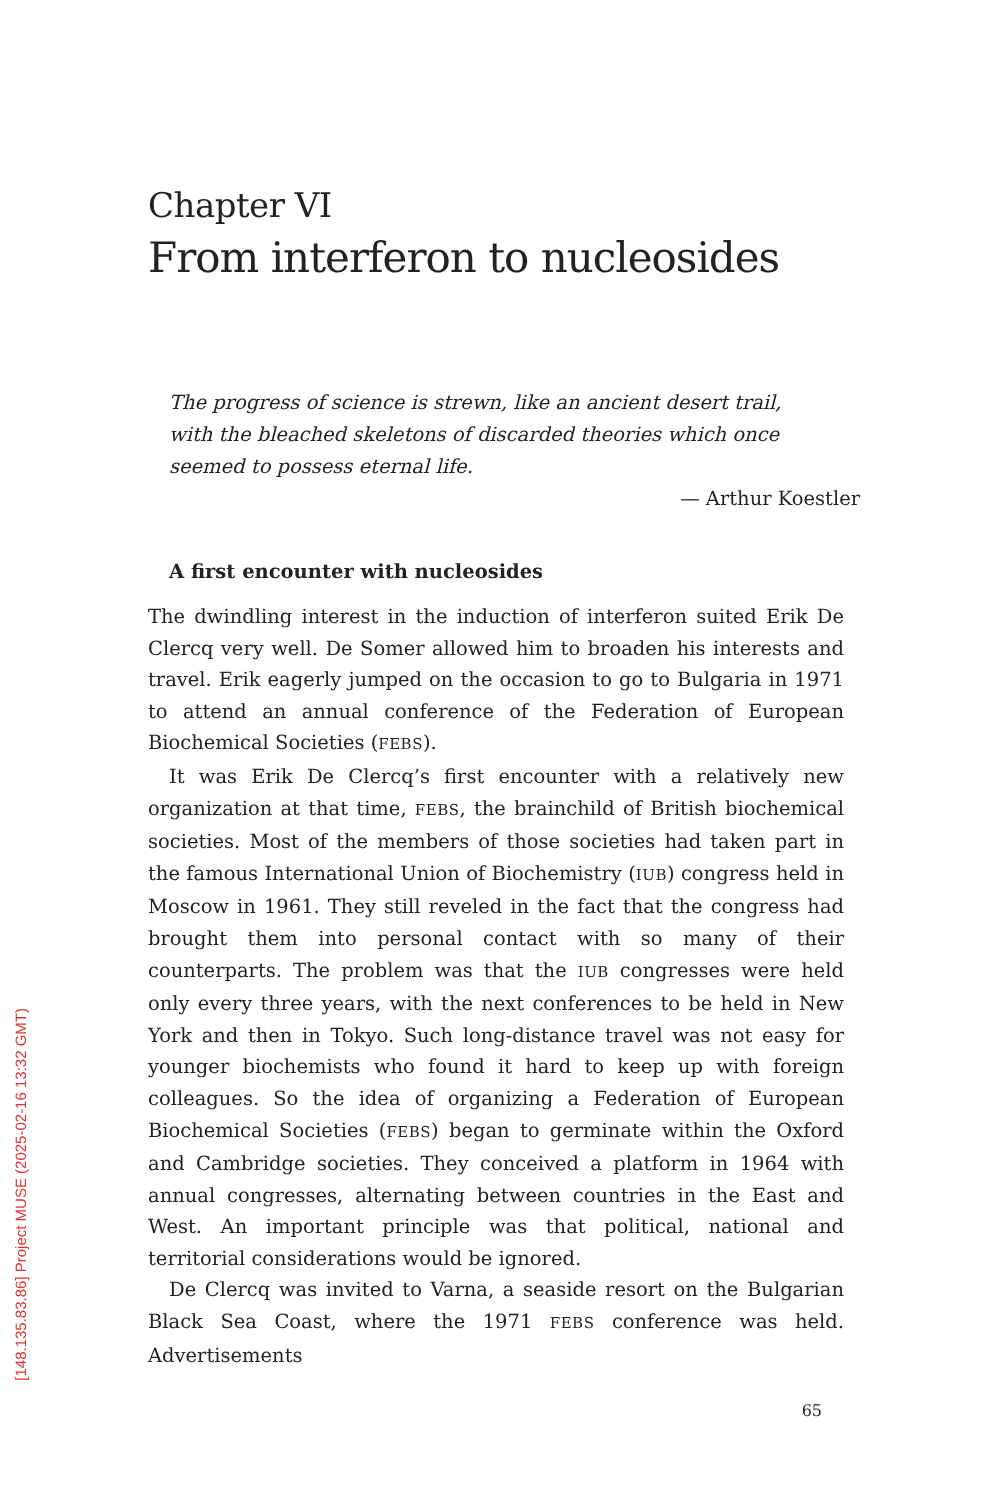Chapter VI
From interferon to nucleosides
The progress of science is strewn, like an ancient desert trail, with the bleached skeletons of discarded theories which once seemed to possess eternal life.
— Arthur Koestler
A first encounter with nucleosides
The dwindling interest in the induction of interferon suited Erik De Clercq very well. De Somer allowed him to broaden his interests and travel. Erik eagerly jumped on the occasion to go to Bulgaria in 1971 to attend an annual conference of the Federation of European Biochemical Societies (FEBS).
It was Erik De Clercq’s first encounter with a relatively new organization at that time, FEBS, the brainchild of British biochemical societies. Most of the members of those societies had taken part in the famous International Union of Biochemistry (IUB) congress held in Moscow in 1961. They still reveled in the fact that the congress had brought them into personal contact with so many of their counterparts. The problem was that the IUB congresses were held only every three years, with the next conferences to be held in New York and then in Tokyo. Such long-distance travel was not easy for younger biochemists who found it hard to keep up with foreign colleagues. So the idea of organizing a Federation of European Biochemical Societies (FEBS) began to germinate within the Oxford and Cambridge societies. They conceived a platform in 1964 with annual congresses, alternating between countries in the East and West. An important principle was that political, national and territorial considerations would be ignored.
De Clercq was invited to Varna, a seaside resort on the Bulgarian Black Sea Coast, where the 1971 FEBS conference was held. Advertisements
65
[148.135.83.86] Project MUSE (2025-02-16 13:32 GMT)